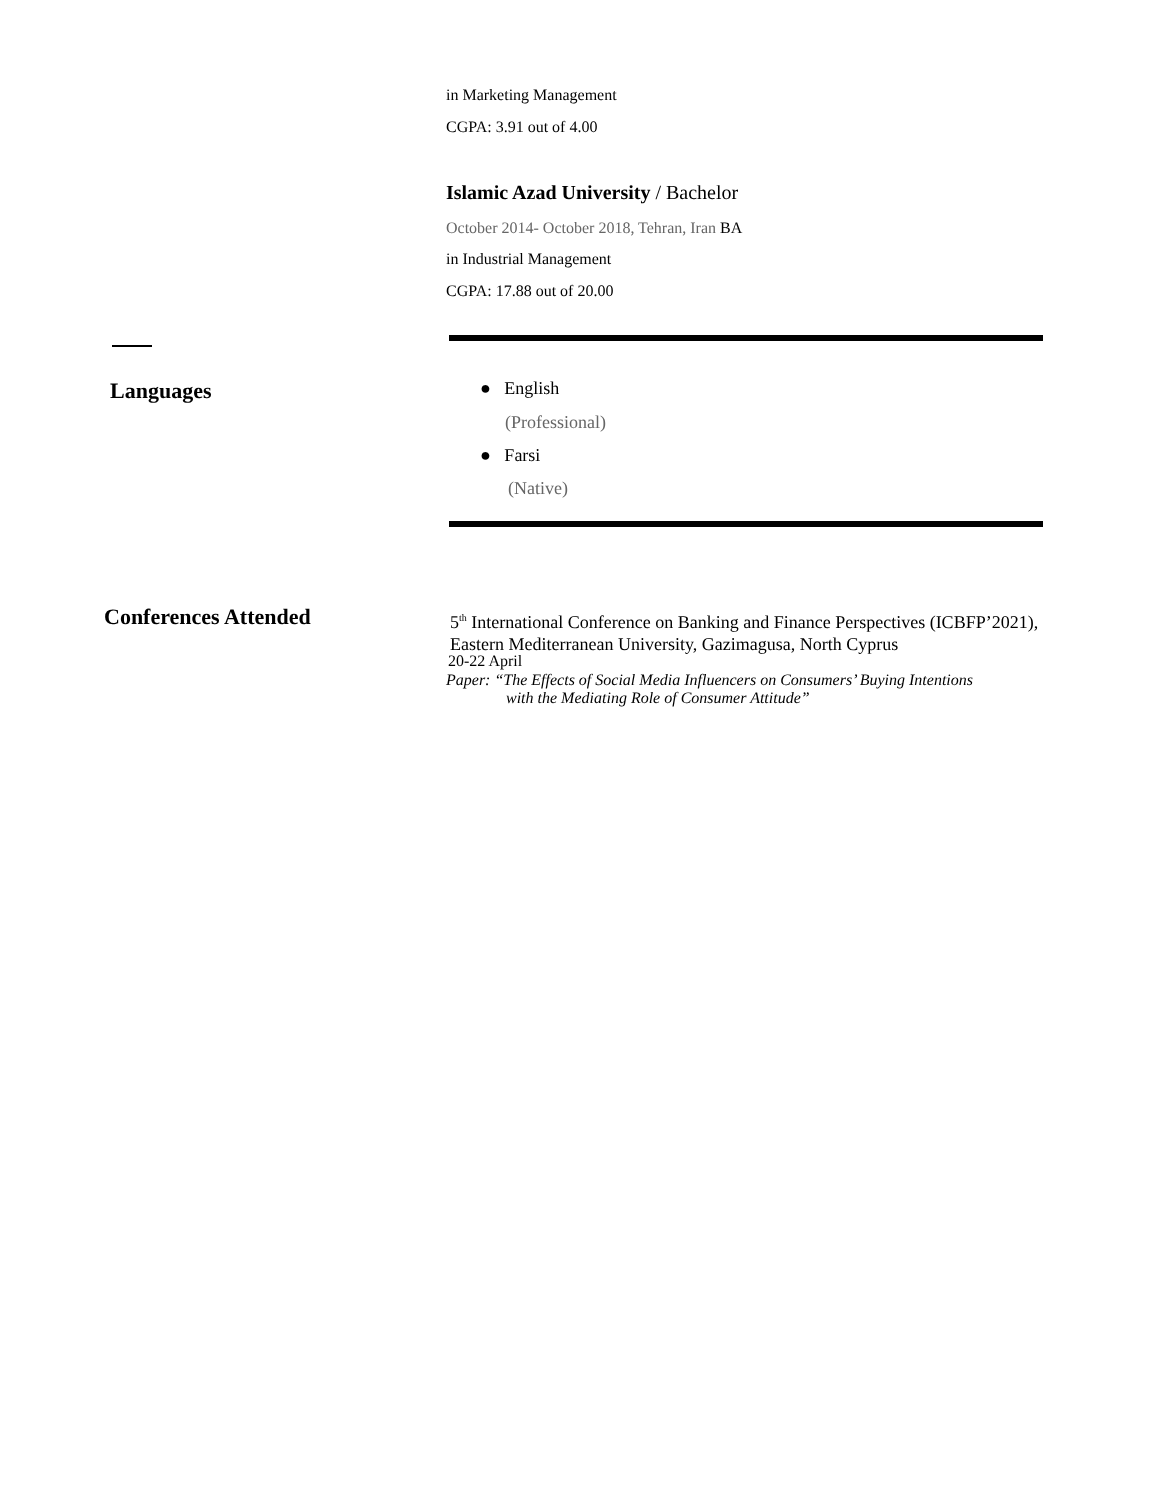in Marketing Management
CGPA: 3.91 out of 4.00
Islamic Azad University / Bachelor
October 2014- October 2018, Tehran, Iran BA
in Industrial Management
CGPA: 17.88 out of 20.00
Languages ● English
(Professional)
● Farsi
(Native)
Conferences Attended
5<sup>th</sup> International Conference on Banking and Finance Perspectives (ICBFP’2021), Eastern Mediterranean University, Gazimagusa, North Cyprus
20-22 April
Paper: “The Effects of Social Media Influencers on Consumers’ Buying Intentions
with the Mediating Role of Consumer Attitude”